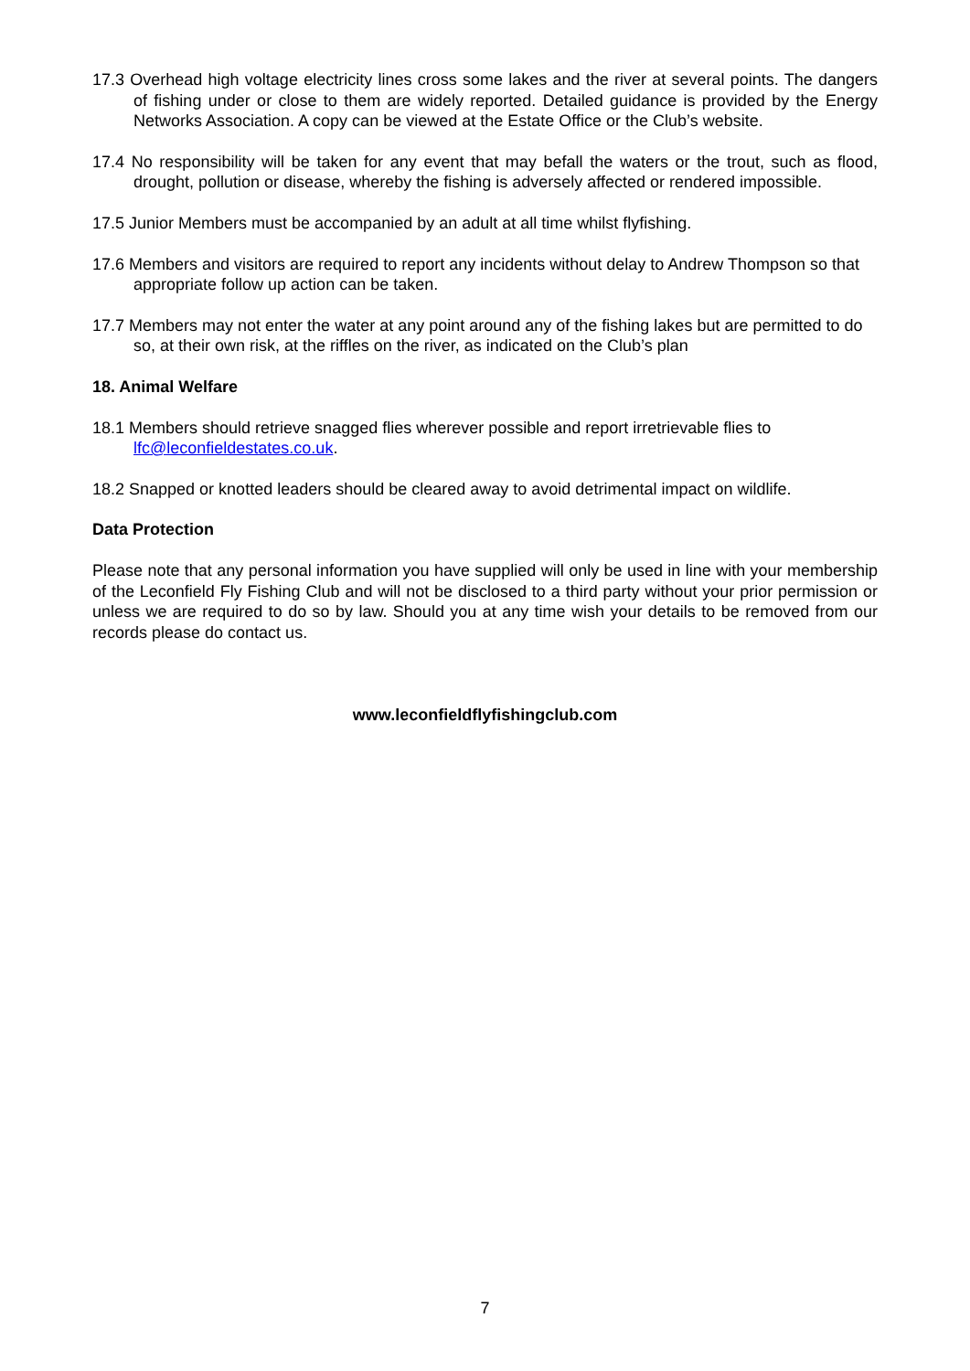17.3 Overhead high voltage electricity lines cross some lakes and the river at several points. The dangers of fishing under or close to them are widely reported. Detailed guidance is provided by the Energy Networks Association. A copy can be viewed at the Estate Office or the Club’s website.
17.4 No responsibility will be taken for any event that may befall the waters or the trout, such as flood, drought, pollution or disease, whereby the fishing is adversely affected or rendered impossible.
17.5 Junior Members must be accompanied by an adult at all time whilst flyfishing.
17.6 Members and visitors are required to report any incidents without delay to Andrew Thompson so that appropriate follow up action can be taken.
17.7 Members may not enter the water at any point around any of the fishing lakes but are permitted to do so, at their own risk, at the riffles on the river, as indicated on the Club’s plan
18. Animal Welfare
18.1 Members should retrieve snagged flies wherever possible and report irretrievable flies to lfc@leconfieldestates.co.uk.
18.2 Snapped or knotted leaders should be cleared away to avoid detrimental impact on wildlife.
Data Protection
Please note that any personal information you have supplied will only be used in line with your membership of the Leconfield Fly Fishing Club and will not be disclosed to a third party without your prior permission or unless we are required to do so by law. Should you at any time wish your details to be removed from our records please do contact us.
www.leconfieldflyfishingclub.com
7